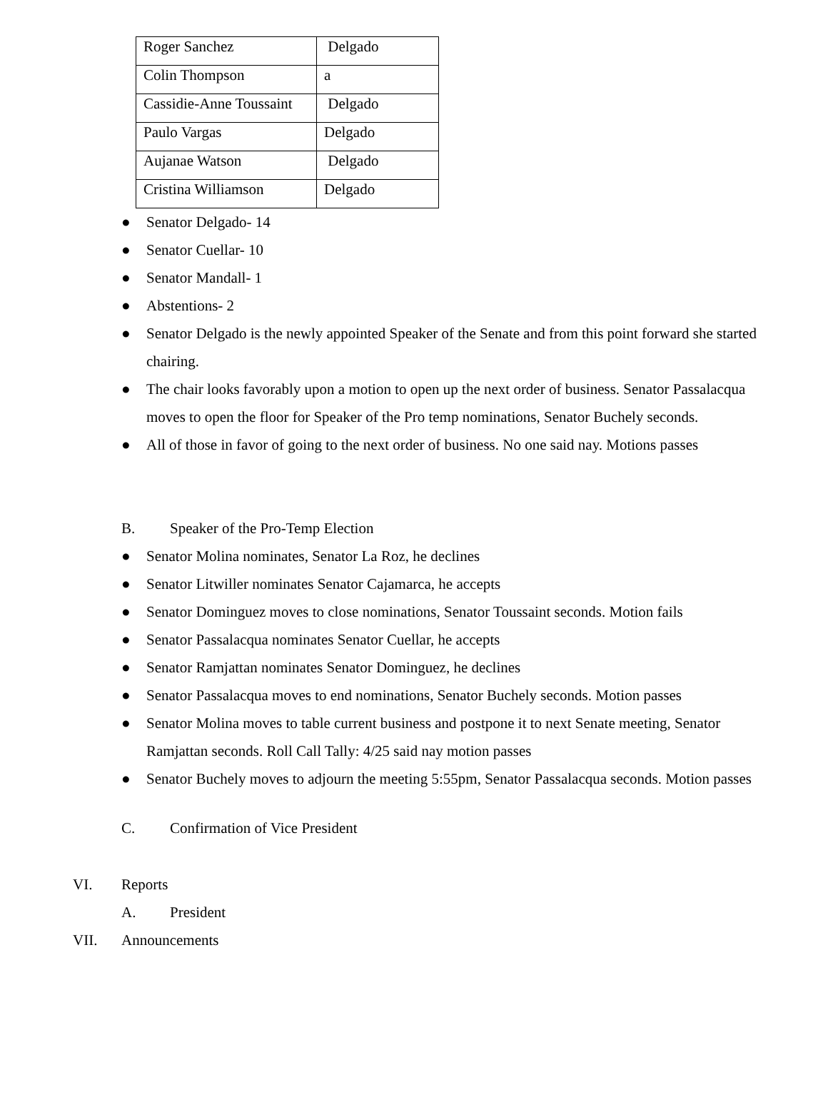| Roger Sanchez | Delgado |
| Colin Thompson | a |
| Cassidie-Anne Toussaint | Delgado |
| Paulo Vargas | Delgado |
| Aujanae Watson | Delgado |
| Cristina Williamson | Delgado |
● Senator Delgado- 14
● Senator Cuellar- 10
● Senator Mandall- 1
● Abstentions- 2
● Senator Delgado is the newly appointed Speaker of the Senate and from this point forward she started chairing.
● The chair looks favorably upon a motion to open up the next order of business. Senator Passalacqua moves to open the floor for Speaker of the Pro temp nominations, Senator Buchely seconds.
● All of those in favor of going to the next order of business. No one said nay. Motions passes
B. Speaker of the Pro-Temp Election
● Senator Molina nominates, Senator La Roz, he declines
● Senator Litwiller nominates Senator Cajamarca, he accepts
● Senator Dominguez moves to close nominations, Senator Toussaint seconds. Motion fails
● Senator Passalacqua nominates Senator Cuellar, he accepts
● Senator Ramjattan nominates Senator Dominguez, he declines
● Senator Passalacqua moves to end nominations, Senator Buchely seconds. Motion passes
● Senator Molina moves to table current business and postpone it to next Senate meeting, Senator Ramjattan seconds. Roll Call Tally: 4/25 said nay motion passes
● Senator Buchely moves to adjourn the meeting 5:55pm, Senator Passalacqua seconds. Motion passes
C. Confirmation of Vice President
VI. Reports
A. President
VII. Announcements